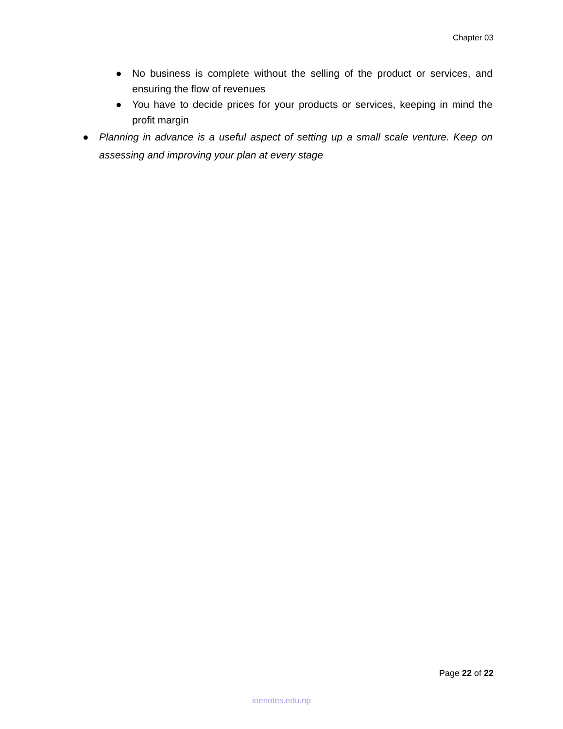Chapter 03
● No business is complete without the selling of the product or services, and ensuring the flow of revenues
● You have to decide prices for your products or services, keeping in mind the profit margin
● Planning in advance is a useful aspect of setting up a small scale venture. Keep on assessing and improving your plan at every stage
Page 22 of 22
ioenotes.edu.np